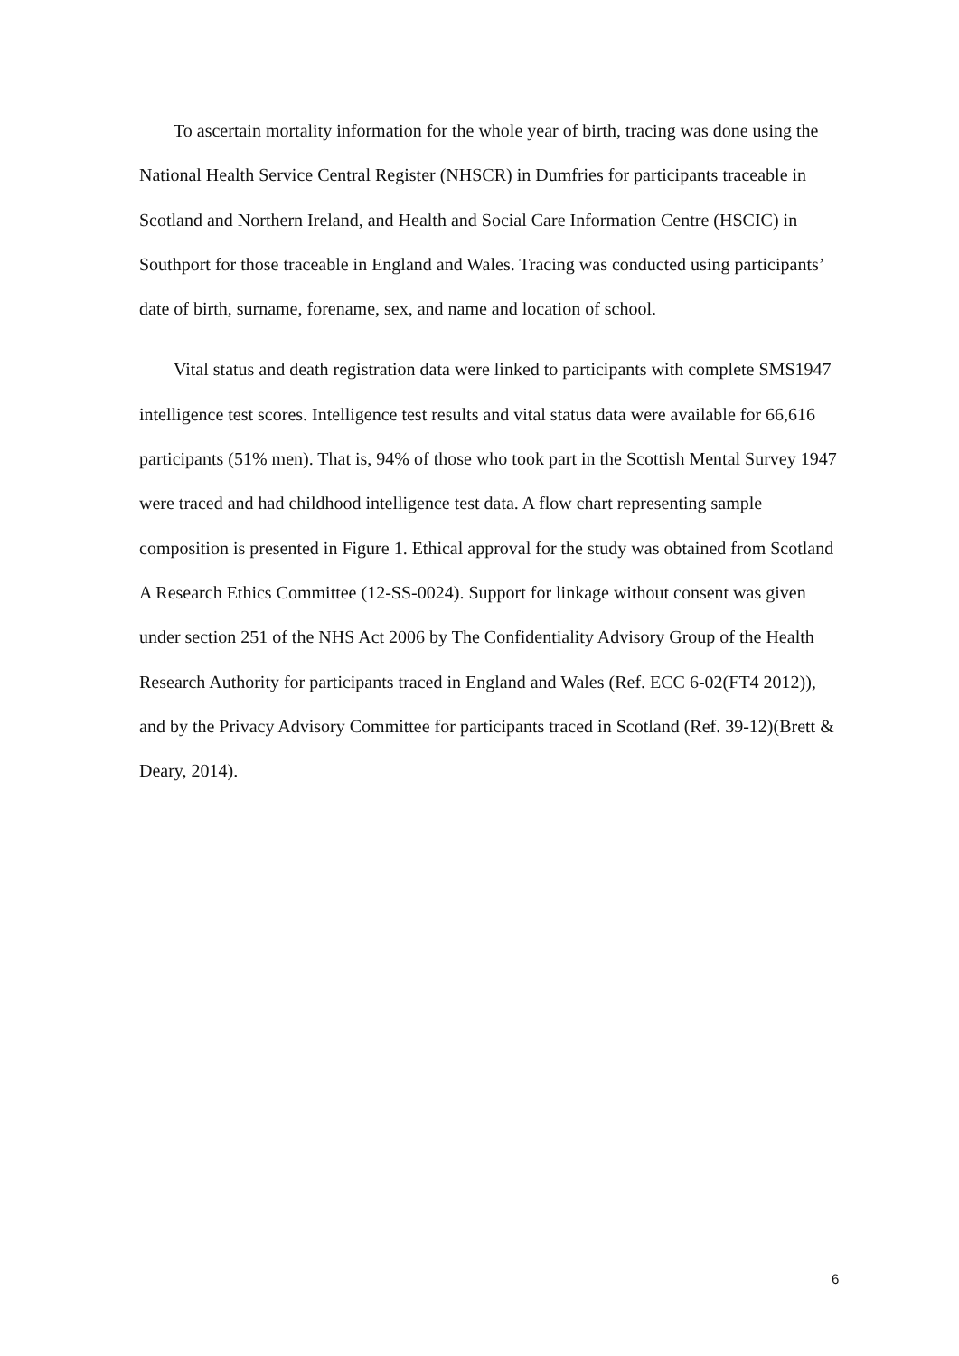To ascertain mortality information for the whole year of birth, tracing was done using the National Health Service Central Register (NHSCR) in Dumfries for participants traceable in Scotland and Northern Ireland, and Health and Social Care Information Centre (HSCIC) in Southport for those traceable in England and Wales. Tracing was conducted using participants’ date of birth, surname, forename, sex, and name and location of school.
Vital status and death registration data were linked to participants with complete SMS1947 intelligence test scores. Intelligence test results and vital status data were available for 66,616 participants (51% men). That is, 94% of those who took part in the Scottish Mental Survey 1947 were traced and had childhood intelligence test data. A flow chart representing sample composition is presented in Figure 1. Ethical approval for the study was obtained from Scotland A Research Ethics Committee (12-SS-0024). Support for linkage without consent was given under section 251 of the NHS Act 2006 by The Confidentiality Advisory Group of the Health Research Authority for participants traced in England and Wales (Ref. ECC 6-02(FT4 2012)), and by the Privacy Advisory Committee for participants traced in Scotland (Ref. 39-12)(Brett & Deary, 2014).
6